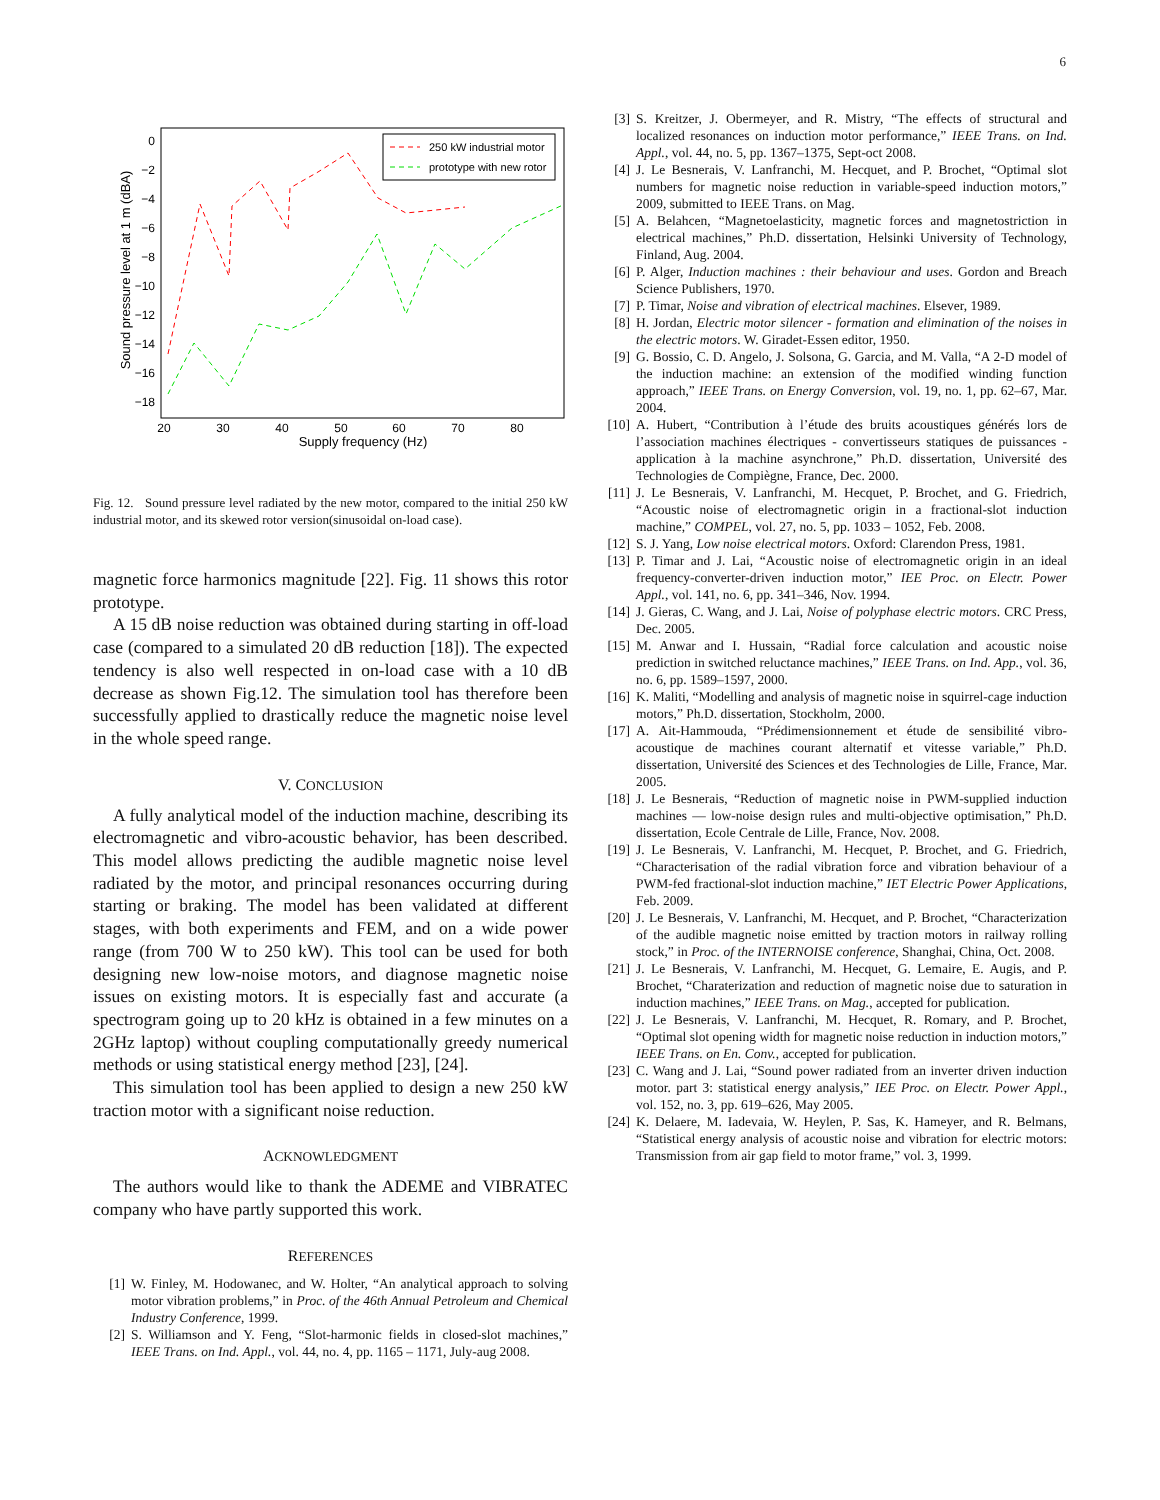6
0
−2
−4
−6
−8
−10
−12
−14
−16
−18
20
30
40
50
60
70
80
Supply frequency (Hz)
Sound pressure level at 1 m (dBA)
250 kW industrial motor
prototype with new rotor
Fig. 12. Sound pressure level radiated by the new motor, compared to the initial 250 kW industrial motor, and its skewed rotor version(sinusoidal on-load case).
magnetic force harmonics magnitude [22]. Fig. 11 shows this rotor prototype.
A 15 dB noise reduction was obtained during starting in off-load case (compared to a simulated 20 dB reduction [18]). The expected tendency is also well respected in on-load case with a 10 dB decrease as shown Fig.12. The simulation tool has therefore been successfully applied to drastically reduce the magnetic noise level in the whole speed range.
V. CONCLUSION
A fully analytical model of the induction machine, describing its electromagnetic and vibro-acoustic behavior, has been described. This model allows predicting the audible magnetic noise level radiated by the motor, and principal resonances occurring during starting or braking. The model has been validated at different stages, with both experiments and FEM, and on a wide power range (from 700 W to 250 kW). This tool can be used for both designing new low-noise motors, and diagnose magnetic noise issues on existing motors. It is especially fast and accurate (a spectrogram going up to 20 kHz is obtained in a few minutes on a 2GHz laptop) without coupling computationally greedy numerical methods or using statistical energy method [23], [24].
This simulation tool has been applied to design a new 250 kW traction motor with a significant noise reduction.
ACKNOWLEDGMENT
The authors would like to thank the ADEME and VIBRATEC company who have partly supported this work.
REFERENCES
[1] W. Finley, M. Hodowanec, and W. Holter, “An analytical approach to solving motor vibration problems,” in Proc. of the 46th Annual Petroleum and Chemical Industry Conference, 1999.
[2] S. Williamson and Y. Feng, “Slot-harmonic fields in closed-slot machines,” IEEE Trans. on Ind. Appl., vol. 44, no. 4, pp. 1165 – 1171, July-aug 2008.
[3] S. Kreitzer, J. Obermeyer, and R. Mistry, “The effects of structural and localized resonances on induction motor performance,” IEEE Trans. on Ind. Appl., vol. 44, no. 5, pp. 1367–1375, Sept-oct 2008.
[4] J. Le Besnerais, V. Lanfranchi, M. Hecquet, and P. Brochet, “Optimal slot numbers for magnetic noise reduction in variable-speed induction motors,” 2009, submitted to IEEE Trans. on Mag.
[5] A. Belahcen, “Magnetoelasticity, magnetic forces and magnetostriction in electrical machines,” Ph.D. dissertation, Helsinki University of Technology, Finland, Aug. 2004.
[6] P. Alger, Induction machines : their behaviour and uses. Gordon and Breach Science Publishers, 1970.
[7] P. Timar, Noise and vibration of electrical machines. Elsever, 1989.
[8] H. Jordan, Electric motor silencer - formation and elimination of the noises in the electric motors. W. Giradet-Essen editor, 1950.
[9] G. Bossio, C. D. Angelo, J. Solsona, G. Garcia, and M. Valla, “A 2-D model of the induction machine: an extension of the modified winding function approach,” IEEE Trans. on Energy Conversion, vol. 19, no. 1, pp. 62–67, Mar. 2004.
[10] A. Hubert, “Contribution à l’étude des bruits acoustiques générés lors de l’association machines électriques - convertisseurs statiques de puissances - application à la machine asynchrone,” Ph.D. dissertation, Université des Technologies de Compiègne, France, Dec. 2000.
[11] J. Le Besnerais, V. Lanfranchi, M. Hecquet, P. Brochet, and G. Friedrich, “Acoustic noise of electromagnetic origin in a fractional-slot induction machine,” COMPEL, vol. 27, no. 5, pp. 1033 – 1052, Feb. 2008.
[12] S. J. Yang, Low noise electrical motors. Oxford: Clarendon Press, 1981.
[13] P. Timar and J. Lai, “Acoustic noise of electromagnetic origin in an ideal frequency-converter-driven induction motor,” IEE Proc. on Electr. Power Appl., vol. 141, no. 6, pp. 341–346, Nov. 1994.
[14] J. Gieras, C. Wang, and J. Lai, Noise of polyphase electric motors. CRC Press, Dec. 2005.
[15] M. Anwar and I. Hussain, “Radial force calculation and acoustic noise prediction in switched reluctance machines,” IEEE Trans. on Ind. App., vol. 36, no. 6, pp. 1589–1597, 2000.
[16] K. Maliti, “Modelling and analysis of magnetic noise in squirrel-cage induction motors,” Ph.D. dissertation, Stockholm, 2000.
[17] A. Ait-Hammouda, “Prédimensionnement et étude de sensibilité vibro-acoustique de machines courant alternatif et vitesse variable,” Ph.D. dissertation, Université des Sciences et des Technologies de Lille, France, Mar. 2005.
[18] J. Le Besnerais, “Reduction of magnetic noise in PWM-supplied induction machines — low-noise design rules and multi-objective optimisation,” Ph.D. dissertation, Ecole Centrale de Lille, France, Nov. 2008.
[19] J. Le Besnerais, V. Lanfranchi, M. Hecquet, P. Brochet, and G. Friedrich, “Characterisation of the radial vibration force and vibration behaviour of a PWM-fed fractional-slot induction machine,” IET Electric Power Applications, Feb. 2009.
[20] J. Le Besnerais, V. Lanfranchi, M. Hecquet, and P. Brochet, “Characterization of the audible magnetic noise emitted by traction motors in railway rolling stock,” in Proc. of the INTERNOISE conference, Shanghai, China, Oct. 2008.
[21] J. Le Besnerais, V. Lanfranchi, M. Hecquet, G. Lemaire, E. Augis, and P. Brochet, “Charaterization and reduction of magnetic noise due to saturation in induction machines,” IEEE Trans. on Mag., accepted for publication.
[22] J. Le Besnerais, V. Lanfranchi, M. Hecquet, R. Romary, and P. Brochet, “Optimal slot opening width for magnetic noise reduction in induction motors,” IEEE Trans. on En. Conv., accepted for publication.
[23] C. Wang and J. Lai, “Sound power radiated from an inverter driven induction motor. part 3: statistical energy analysis,” IEE Proc. on Electr. Power Appl., vol. 152, no. 3, pp. 619–626, May 2005.
[24] K. Delaere, M. Iadevaia, W. Heylen, P. Sas, K. Hameyer, and R. Belmans, “Statistical energy analysis of acoustic noise and vibration for electric motors: Transmission from air gap field to motor frame,” vol. 3, 1999.